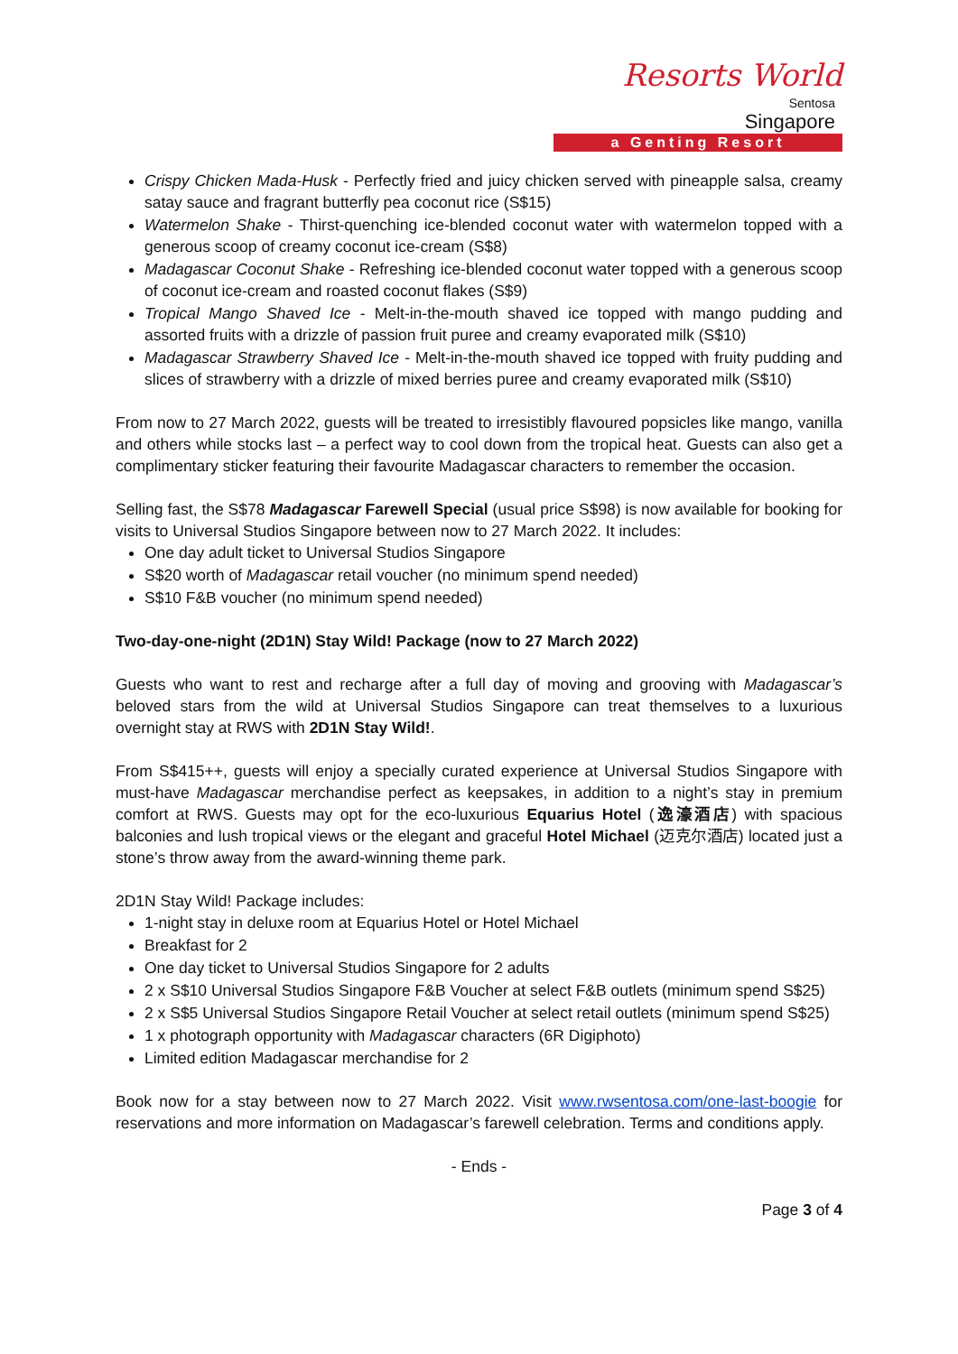Resorts World
Sentosa
Singapore
a Genting Resort
Crispy Chicken Mada-Husk - Perfectly fried and juicy chicken served with pineapple salsa, creamy satay sauce and fragrant butterfly pea coconut rice (S$15)
Watermelon Shake - Thirst-quenching ice-blended coconut water with watermelon topped with a generous scoop of creamy coconut ice-cream (S$8)
Madagascar Coconut Shake - Refreshing ice-blended coconut water topped with a generous scoop of coconut ice-cream and roasted coconut flakes (S$9)
Tropical Mango Shaved Ice - Melt-in-the-mouth shaved ice topped with mango pudding and assorted fruits with a drizzle of passion fruit puree and creamy evaporated milk (S$10)
Madagascar Strawberry Shaved Ice - Melt-in-the-mouth shaved ice topped with fruity pudding and slices of strawberry with a drizzle of mixed berries puree and creamy evaporated milk (S$10)
From now to 27 March 2022, guests will be treated to irresistibly flavoured popsicles like mango, vanilla and others while stocks last – a perfect way to cool down from the tropical heat. Guests can also get a complimentary sticker featuring their favourite Madagascar characters to remember the occasion.
Selling fast, the S$78 Madagascar Farewell Special (usual price S$98) is now available for booking for visits to Universal Studios Singapore between now to 27 March 2022. It includes:
One day adult ticket to Universal Studios Singapore
S$20 worth of Madagascar retail voucher (no minimum spend needed)
S$10 F&B voucher (no minimum spend needed)
Two-day-one-night (2D1N) Stay Wild! Package (now to 27 March 2022)
Guests who want to rest and recharge after a full day of moving and grooving with Madagascar’s beloved stars from the wild at Universal Studios Singapore can treat themselves to a luxurious overnight stay at RWS with 2D1N Stay Wild!.
From S$415++, guests will enjoy a specially curated experience at Universal Studios Singapore with must-have Madagascar merchandise perfect as keepsakes, in addition to a night’s stay in premium comfort at RWS. Guests may opt for the eco-luxurious Equarius Hotel (逸濠酒店) with spacious balconies and lush tropical views or the elegant and graceful Hotel Michael (迈克尔酒店) located just a stone’s throw away from the award-winning theme park.
2D1N Stay Wild! Package includes:
1-night stay in deluxe room at Equarius Hotel or Hotel Michael
Breakfast for 2
One day ticket to Universal Studios Singapore for 2 adults
2 x S$10 Universal Studios Singapore F&B Voucher at select F&B outlets (minimum spend S$25)
2 x S$5 Universal Studios Singapore Retail Voucher at select retail outlets (minimum spend S$25)
1 x photograph opportunity with Madagascar characters (6R Digiphoto)
Limited edition Madagascar merchandise for 2
Book now for a stay between now to 27 March 2022. Visit www.rwsentosa.com/one-last-boogie for reservations and more information on Madagascar’s farewell celebration. Terms and conditions apply.
- Ends -
Page 3 of 4